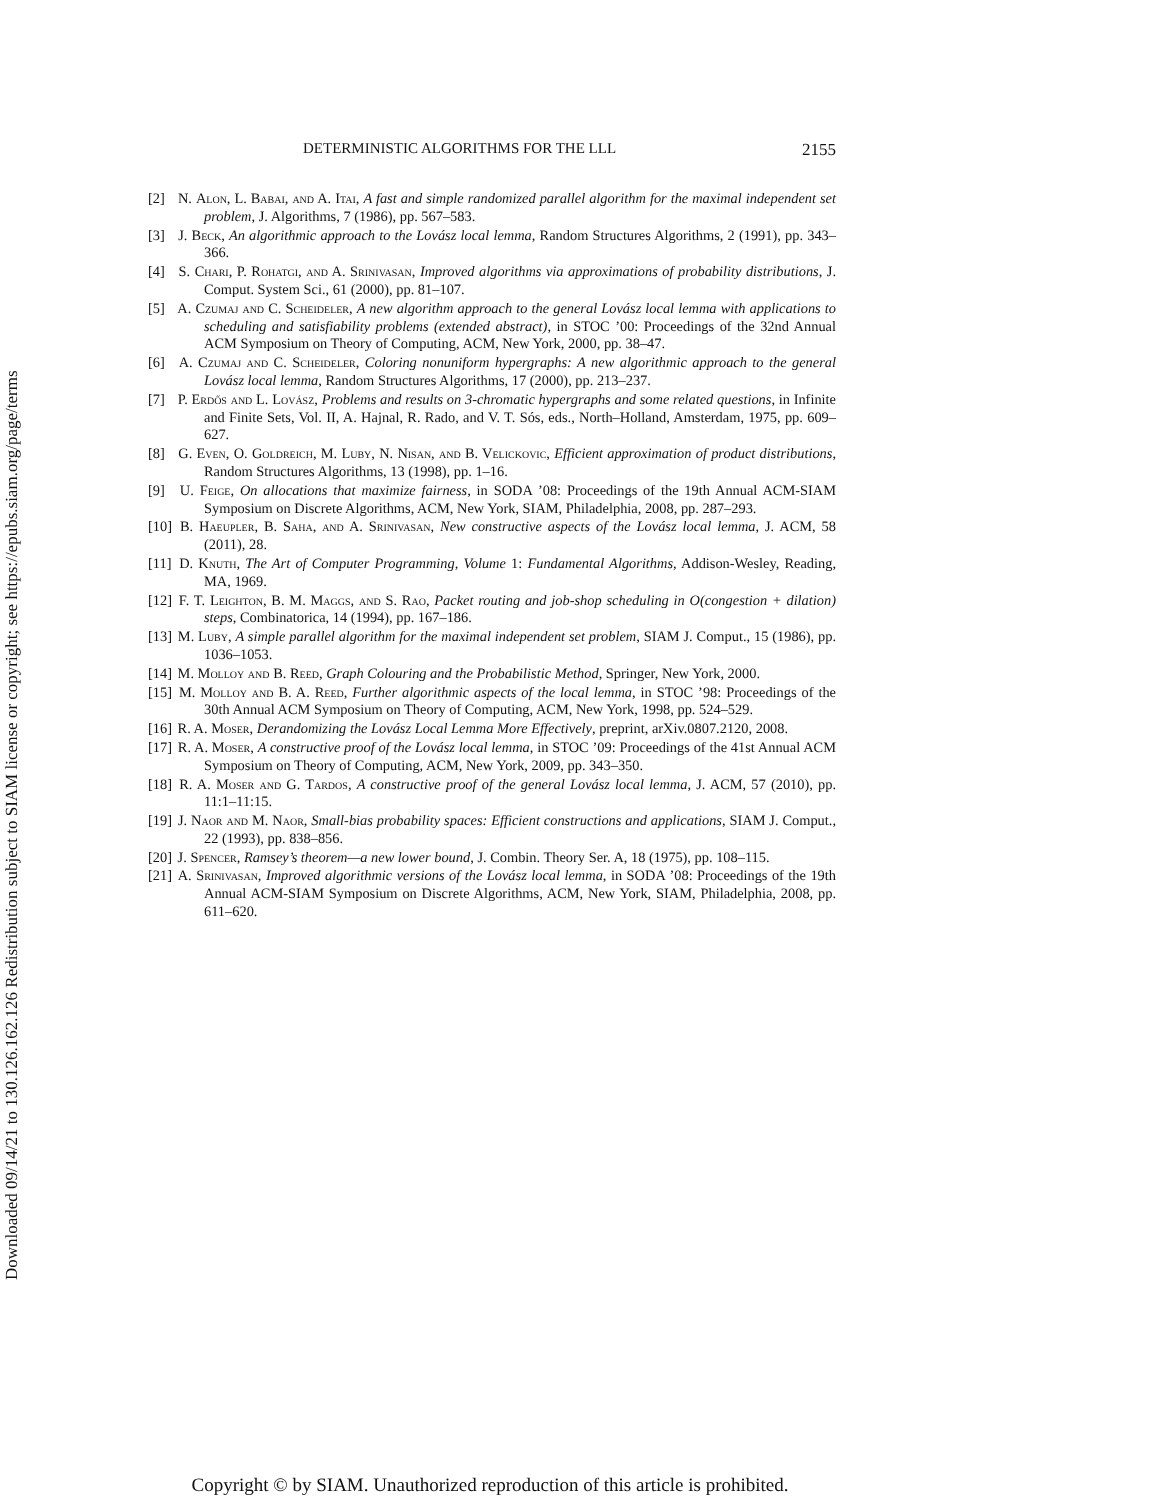Downloaded 09/14/21 to 130.126.162.126 Redistribution subject to SIAM license or copyright; see https://epubs.siam.org/page/terms
DETERMINISTIC ALGORITHMS FOR THE LLL 2155
[2] N. Alon, L. Babai, and A. Itai, A fast and simple randomized parallel algorithm for the maximal independent set problem, J. Algorithms, 7 (1986), pp. 567–583.
[3] J. Beck, An algorithmic approach to the Lovász local lemma, Random Structures Algorithms, 2 (1991), pp. 343–366.
[4] S. Chari, P. Rohatgi, and A. Srinivasan, Improved algorithms via approximations of probability distributions, J. Comput. System Sci., 61 (2000), pp. 81–107.
[5] A. Czumaj and C. Scheideler, A new algorithm approach to the general Lovász local lemma with applications to scheduling and satisfiability problems (extended abstract), in STOC ’00: Proceedings of the 32nd Annual ACM Symposium on Theory of Computing, ACM, New York, 2000, pp. 38–47.
[6] A. Czumaj and C. Scheideler, Coloring nonuniform hypergraphs: A new algorithmic approach to the general Lovász local lemma, Random Structures Algorithms, 17 (2000), pp. 213–237.
[7] P. Erdős and L. Lovász, Problems and results on 3-chromatic hypergraphs and some related questions, in Infinite and Finite Sets, Vol. II, A. Hajnal, R. Rado, and V. T. Sós, eds., North–Holland, Amsterdam, 1975, pp. 609–627.
[8] G. Even, O. Goldreich, M. Luby, N. Nisan, and B. Velickovic, Efficient approximation of product distributions, Random Structures Algorithms, 13 (1998), pp. 1–16.
[9] U. Feige, On allocations that maximize fairness, in SODA ’08: Proceedings of the 19th Annual ACM-SIAM Symposium on Discrete Algorithms, ACM, New York, SIAM, Philadelphia, 2008, pp. 287–293.
[10] B. Haeupler, B. Saha, and A. Srinivasan, New constructive aspects of the Lovász local lemma, J. ACM, 58 (2011), 28.
[11] D. Knuth, The Art of Computer Programming, Volume 1: Fundamental Algorithms, Addison-Wesley, Reading, MA, 1969.
[12] F. T. Leighton, B. M. Maggs, and S. Rao, Packet routing and job-shop scheduling in O(congestion + dilation) steps, Combinatorica, 14 (1994), pp. 167–186.
[13] M. Luby, A simple parallel algorithm for the maximal independent set problem, SIAM J. Comput., 15 (1986), pp. 1036–1053.
[14] M. Molloy and B. Reed, Graph Colouring and the Probabilistic Method, Springer, New York, 2000.
[15] M. Molloy and B. A. Reed, Further algorithmic aspects of the local lemma, in STOC ’98: Proceedings of the 30th Annual ACM Symposium on Theory of Computing, ACM, New York, 1998, pp. 524–529.
[16] R. A. Moser, Derandomizing the Lovász Local Lemma More Effectively, preprint, arXiv.0807.2120, 2008.
[17] R. A. Moser, A constructive proof of the Lovász local lemma, in STOC ’09: Proceedings of the 41st Annual ACM Symposium on Theory of Computing, ACM, New York, 2009, pp. 343–350.
[18] R. A. Moser and G. Tardos, A constructive proof of the general Lovász local lemma, J. ACM, 57 (2010), pp. 11:1–11:15.
[19] J. Naor and M. Naor, Small-bias probability spaces: Efficient constructions and applications, SIAM J. Comput., 22 (1993), pp. 838–856.
[20] J. Spencer, Ramsey’s theorem—a new lower bound, J. Combin. Theory Ser. A, 18 (1975), pp. 108–115.
[21] A. Srinivasan, Improved algorithmic versions of the Lovász local lemma, in SODA ’08: Proceedings of the 19th Annual ACM-SIAM Symposium on Discrete Algorithms, ACM, New York, SIAM, Philadelphia, 2008, pp. 611–620.
Copyright © by SIAM. Unauthorized reproduction of this article is prohibited.